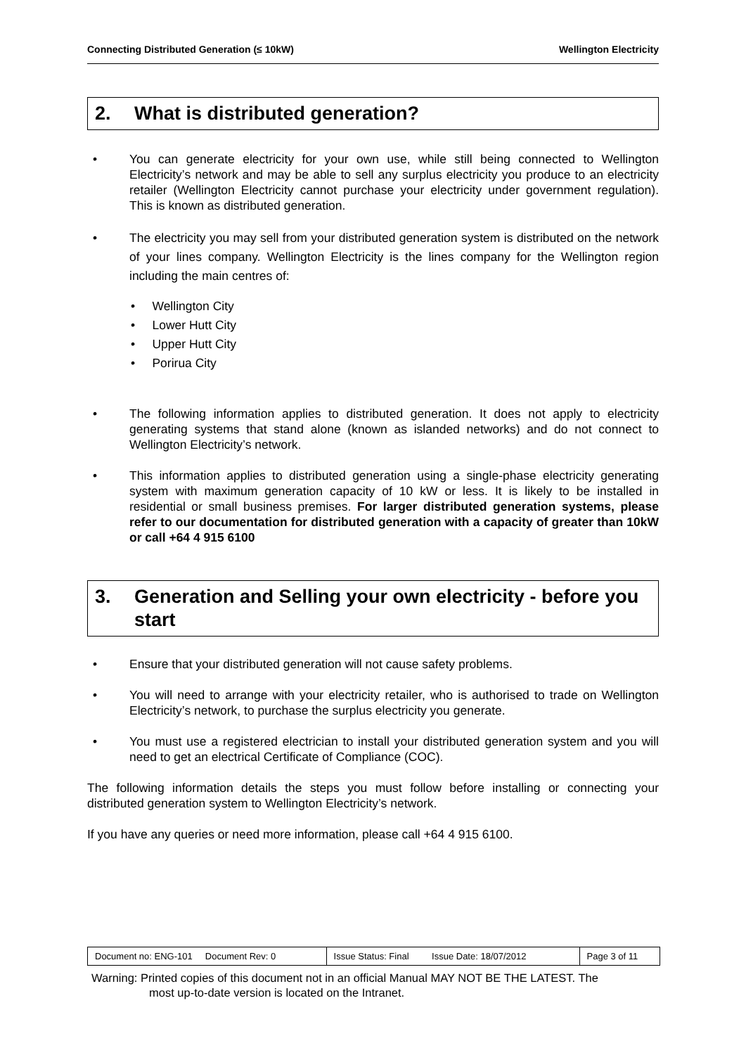Connecting Distributed Generation (≤ 10kW) Wellington Electricity
2. What is distributed generation?
• You can generate electricity for your own use, while still being connected to Wellington Electricity’s network and may be able to sell any surplus electricity you produce to an electricity retailer (Wellington Electricity cannot purchase your electricity under government regulation). This is known as distributed generation.
• The electricity you may sell from your distributed generation system is distributed on the network of your lines company. Wellington Electricity is the lines company for the Wellington region including the main centres of:
• Wellington City
• Lower Hutt City
• Upper Hutt City
• Porirua City
• The following information applies to distributed generation. It does not apply to electricity generating systems that stand alone (known as islanded networks) and do not connect to Wellington Electricity’s network.
• This information applies to distributed generation using a single-phase electricity generating system with maximum generation capacity of 10 kW or less. It is likely to be installed in residential or small business premises. For larger distributed generation systems, please refer to our documentation for distributed generation with a capacity of greater than 10kW or call +64 4 915 6100
3. Generation and Selling your own electricity - before you start
• Ensure that your distributed generation will not cause safety problems.
• You will need to arrange with your electricity retailer, who is authorised to trade on Wellington Electricity’s network, to purchase the surplus electricity you generate.
• You must use a registered electrician to install your distributed generation system and you will need to get an electrical Certificate of Compliance (COC).
The following information details the steps you must follow before installing or connecting your distributed generation system to Wellington Electricity’s network.
If you have any queries or need more information, please call +64 4 915 6100.
| Document no: ENG-101 Document Rev: 0 | Issue Status: Final Issue Date: 18/07/2012 | Page 3 of 11 |
Warning: Printed copies of this document not in an official Manual MAY NOT BE THE LATEST. The
most up-to-date version is located on the Intranet.